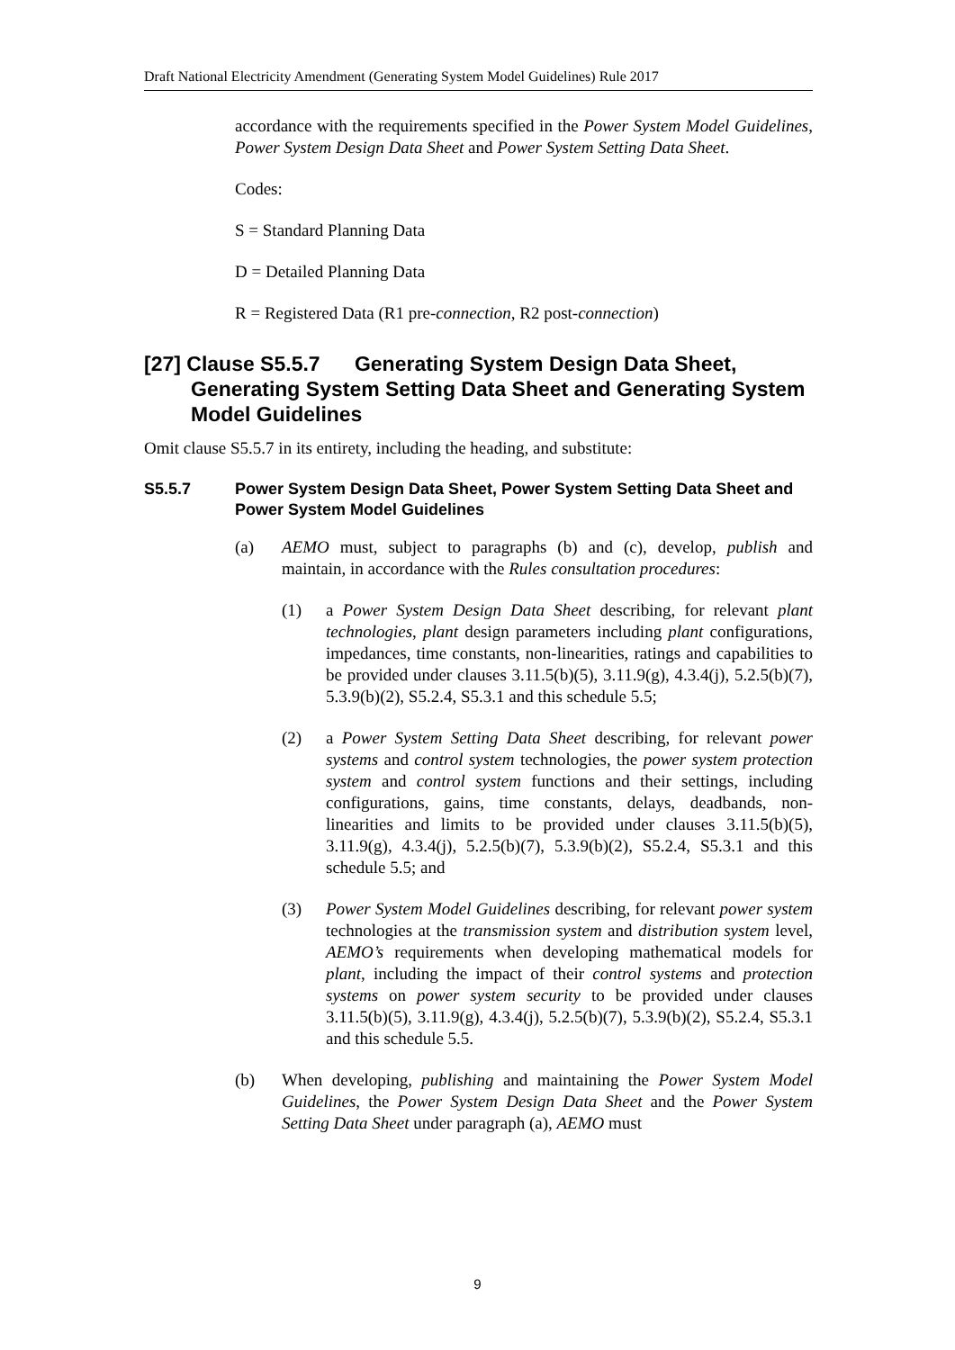Draft National Electricity Amendment (Generating System Model Guidelines) Rule 2017
accordance with the requirements specified in the Power System Model Guidelines, Power System Design Data Sheet and Power System Setting Data Sheet.
Codes:
S = Standard Planning Data
D = Detailed Planning Data
R = Registered Data (R1 pre-connection, R2 post-connection)
[27] Clause S5.5.7 Generating System Design Data Sheet, Generating System Setting Data Sheet and Generating System Model Guidelines
Omit clause S5.5.7 in its entirety, including the heading, and substitute:
S5.5.7 Power System Design Data Sheet, Power System Setting Data Sheet and Power System Model Guidelines
(a) AEMO must, subject to paragraphs (b) and (c), develop, publish and maintain, in accordance with the Rules consultation procedures:
(1) a Power System Design Data Sheet describing, for relevant plant technologies, plant design parameters including plant configurations, impedances, time constants, non-linearities, ratings and capabilities to be provided under clauses 3.11.5(b)(5), 3.11.9(g), 4.3.4(j), 5.2.5(b)(7), 5.3.9(b)(2), S5.2.4, S5.3.1 and this schedule 5.5;
(2) a Power System Setting Data Sheet describing, for relevant power systems and control system technologies, the power system protection system and control system functions and their settings, including configurations, gains, time constants, delays, deadbands, non-linearities and limits to be provided under clauses 3.11.5(b)(5), 3.11.9(g), 4.3.4(j), 5.2.5(b)(7), 5.3.9(b)(2), S5.2.4, S5.3.1 and this schedule 5.5; and
(3) Power System Model Guidelines describing, for relevant power system technologies at the transmission system and distribution system level, AEMO’s requirements when developing mathematical models for plant, including the impact of their control systems and protection systems on power system security to be provided under clauses 3.11.5(b)(5), 3.11.9(g), 4.3.4(j), 5.2.5(b)(7), 5.3.9(b)(2), S5.2.4, S5.3.1 and this schedule 5.5.
(b) When developing, publishing and maintaining the Power System Model Guidelines, the Power System Design Data Sheet and the Power System Setting Data Sheet under paragraph (a), AEMO must
9